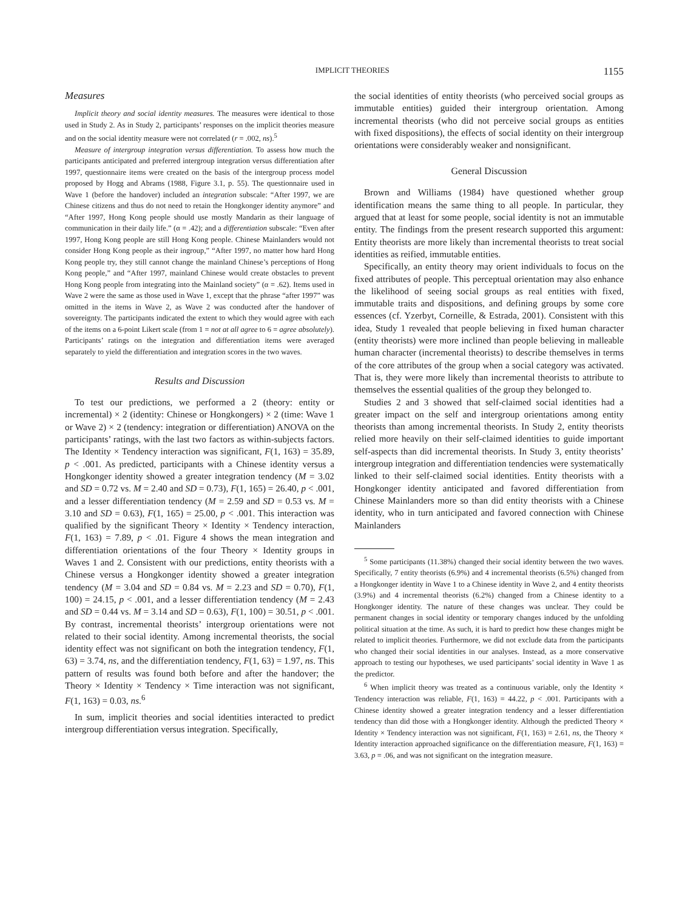IMPLICIT THEORIES 1155
Measures
Implicit theory and social identity measures. The measures were identical to those used in Study 2. As in Study 2, participants’ responses on the implicit theories measure and on the social identity measure were not correlated (r = .002, ns).<sup>5</sup>
Measure of intergroup integration versus differentiation. To assess how much the participants anticipated and preferred intergroup integration versus differentiation after 1997, questionnaire items were created on the basis of the intergroup process model proposed by Hogg and Abrams (1988, Figure 3.1, p. 55). The questionnaire used in Wave 1 (before the handover) included an integration subscale: “After 1997, we are Chinese citizens and thus do not need to retain the Hongkonger identity anymore” and “After 1997, Hong Kong people should use mostly Mandarin as their language of communication in their daily life.” (α = .42); and a differentiation subscale: “Even after 1997, Hong Kong people are still Hong Kong people. Chinese Mainlanders would not consider Hong Kong people as their ingroup,” “After 1997, no matter how hard Hong Kong people try, they still cannot change the mainland Chinese’s perceptions of Hong Kong people,” and “After 1997, mainland Chinese would create obstacles to prevent Hong Kong people from integrating into the Mainland society” (α = .62). Items used in Wave 2 were the same as those used in Wave 1, except that the phrase “after 1997” was omitted in the items in Wave 2, as Wave 2 was conducted after the handover of sovereignty. The participants indicated the extent to which they would agree with each of the items on a 6-point Likert scale (from 1 = not at all agree to 6 = agree absolutely). Participants’ ratings on the integration and differentiation items were averaged separately to yield the differentiation and integration scores in the two waves.
Results and Discussion
To test our predictions, we performed a 2 (theory: entity or incremental) × 2 (identity: Chinese or Hongkongers) × 2 (time: Wave 1 or Wave 2) × 2 (tendency: integration or differentiation) ANOVA on the participants’ ratings, with the last two factors as within-subjects factors. The Identity × Tendency interaction was significant, F(1, 163) = 35.89, p < .001. As predicted, participants with a Chinese identity versus a Hongkonger identity showed a greater integration tendency (M = 3.02 and SD = 0.72 vs. M = 2.40 and SD = 0.73), F(1, 165) = 26.40, p < .001, and a lesser differentiation tendency (M = 2.59 and SD = 0.53 vs. M = 3.10 and SD = 0.63), F(1, 165) = 25.00, p < .001. This interaction was qualified by the significant Theory × Identity × Tendency interaction, F(1, 163) = 7.89, p < .01. Figure 4 shows the mean integration and differentiation orientations of the four Theory × Identity groups in Waves 1 and 2. Consistent with our predictions, entity theorists with a Chinese versus a Hongkonger identity showed a greater integration tendency (M = 3.04 and SD = 0.84 vs. M = 2.23 and SD = 0.70), F(1, 100) = 24.15, p < .001, and a lesser differentiation tendency (M = 2.43 and SD = 0.44 vs. M = 3.14 and SD = 0.63), F(1, 100) = 30.51, p < .001. By contrast, incremental theorists’ intergroup orientations were not related to their social identity. Among incremental theorists, the social identity effect was not significant on both the integration tendency, F(1, 63) = 3.74, ns, and the differentiation tendency, F(1, 63) = 1.97, ns. This pattern of results was found both before and after the handover; the Theory × Identity × Tendency × Time interaction was not significant, F(1, 163) = 0.03, ns.<sup>6</sup>
In sum, implicit theories and social identities interacted to predict intergroup differentiation versus integration. Specifically,
the social identities of entity theorists (who perceived social groups as immutable entities) guided their intergroup orientation. Among incremental theorists (who did not perceive social groups as entities with fixed dispositions), the effects of social identity on their intergroup orientations were considerably weaker and nonsignificant.
General Discussion
Brown and Williams (1984) have questioned whether group identification means the same thing to all people. In particular, they argued that at least for some people, social identity is not an immutable entity. The findings from the present research supported this argument: Entity theorists are more likely than incremental theorists to treat social identities as reified, immutable entities.
Specifically, an entity theory may orient individuals to focus on the fixed attributes of people. This perceptual orientation may also enhance the likelihood of seeing social groups as real entities with fixed, immutable traits and dispositions, and defining groups by some core essences (cf. Yzerbyt, Corneille, & Estrada, 2001). Consistent with this idea, Study 1 revealed that people believing in fixed human character (entity theorists) were more inclined than people believing in malleable human character (incremental theorists) to describe themselves in terms of the core attributes of the group when a social category was activated. That is, they were more likely than incremental theorists to attribute to themselves the essential qualities of the group they belonged to.
Studies 2 and 3 showed that self-claimed social identities had a greater impact on the self and intergroup orientations among entity theorists than among incremental theorists. In Study 2, entity theorists relied more heavily on their self-claimed identities to guide important self-aspects than did incremental theorists. In Study 3, entity theorists’ intergroup integration and differentiation tendencies were systematically linked to their self-claimed social identities. Entity theorists with a Hongkonger identity anticipated and favored differentiation from Chinese Mainlanders more so than did entity theorists with a Chinese identity, who in turn anticipated and favored connection with Chinese Mainlanders
<sup>5</sup> Some participants (11.38%) changed their social identity between the two waves. Specifically, 7 entity theorists (6.9%) and 4 incremental theorists (6.5%) changed from a Hongkonger identity in Wave 1 to a Chinese identity in Wave 2, and 4 entity theorists (3.9%) and 4 incremental theorists (6.2%) changed from a Chinese identity to a Hongkonger identity. The nature of these changes was unclear. They could be permanent changes in social identity or temporary changes induced by the unfolding political situation at the time. As such, it is hard to predict how these changes might be related to implicit theories. Furthermore, we did not exclude data from the participants who changed their social identities in our analyses. Instead, as a more conservative approach to testing our hypotheses, we used participants’ social identity in Wave 1 as the predictor.
<sup>6</sup> When implicit theory was treated as a continuous variable, only the Identity × Tendency interaction was reliable, F(1, 163) = 44.22, p < .001. Participants with a Chinese identity showed a greater integration tendency and a lesser differentiation tendency than did those with a Hongkonger identity. Although the predicted Theory × Identity × Tendency interaction was not significant, F(1, 163) = 2.61, ns, the Theory × Identity interaction approached significance on the differentiation measure, F(1, 163) = 3.63, p = .06, and was not significant on the integration measure.